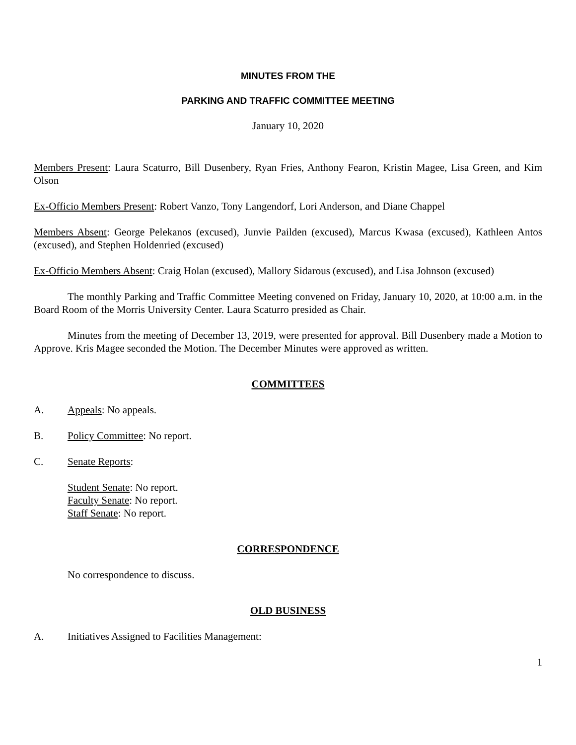MINUTES FROM THE
PARKING AND TRAFFIC COMMITTEE MEETING
January 10, 2020
Members Present: Laura Scaturro, Bill Dusenbery, Ryan Fries, Anthony Fearon, Kristin Magee, Lisa Green, and Kim Olson
Ex-Officio Members Present: Robert Vanzo, Tony Langendorf, Lori Anderson, and Diane Chappel
Members Absent: George Pelekanos (excused), Junvie Pailden (excused), Marcus Kwasa (excused), Kathleen Antos (excused), and Stephen Holdenried (excused)
Ex-Officio Members Absent: Craig Holan (excused), Mallory Sidarous (excused), and Lisa Johnson (excused)
The monthly Parking and Traffic Committee Meeting convened on Friday, January 10, 2020, at 10:00 a.m. in the Board Room of the Morris University Center. Laura Scaturro presided as Chair.
Minutes from the meeting of December 13, 2019, were presented for approval. Bill Dusenbery made a Motion to Approve. Kris Magee seconded the Motion. The December Minutes were approved as written.
COMMITTEES
A. Appeals: No appeals.
B. Policy Committee: No report.
C. Senate Reports:
Student Senate: No report.
Faculty Senate: No report.
Staff Senate: No report.
CORRESPONDENCE
No correspondence to discuss.
OLD BUSINESS
A. Initiatives Assigned to Facilities Management:
1